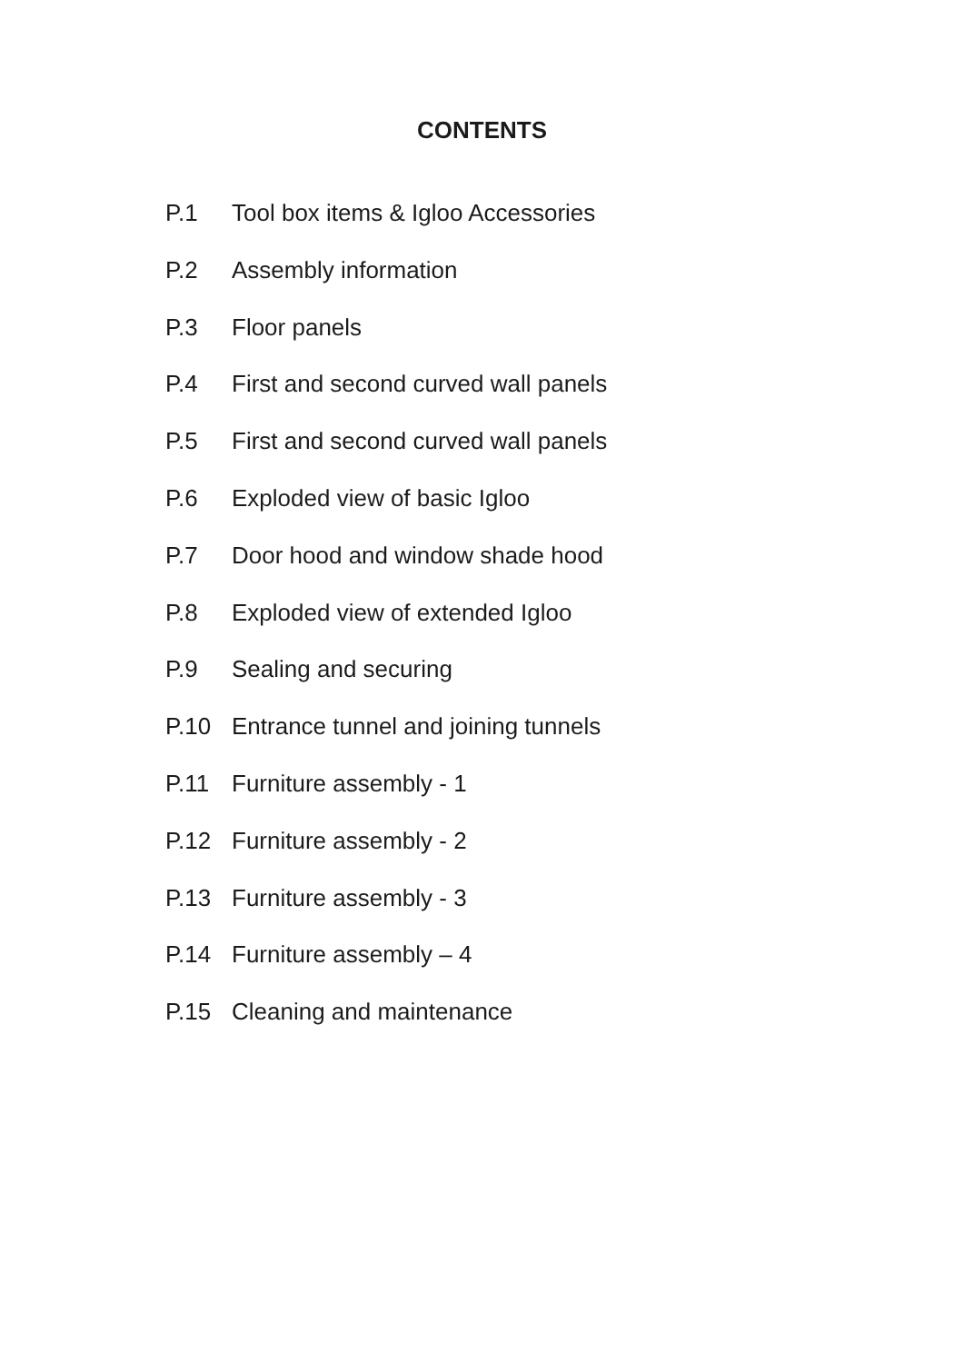CONTENTS
P.1 Tool box items & Igloo Accessories
P.2 Assembly information
P.3 Floor panels
P.4 First and second curved wall panels
P.5 First and second curved wall panels
P.6 Exploded view of basic Igloo
P.7 Door hood and window shade hood
P.8 Exploded view of extended Igloo
P.9 Sealing and securing
P.10 Entrance tunnel and joining tunnels
P.11 Furniture assembly - 1
P.12 Furniture assembly - 2
P.13 Furniture assembly - 3
P.14 Furniture assembly – 4
P.15 Cleaning and maintenance